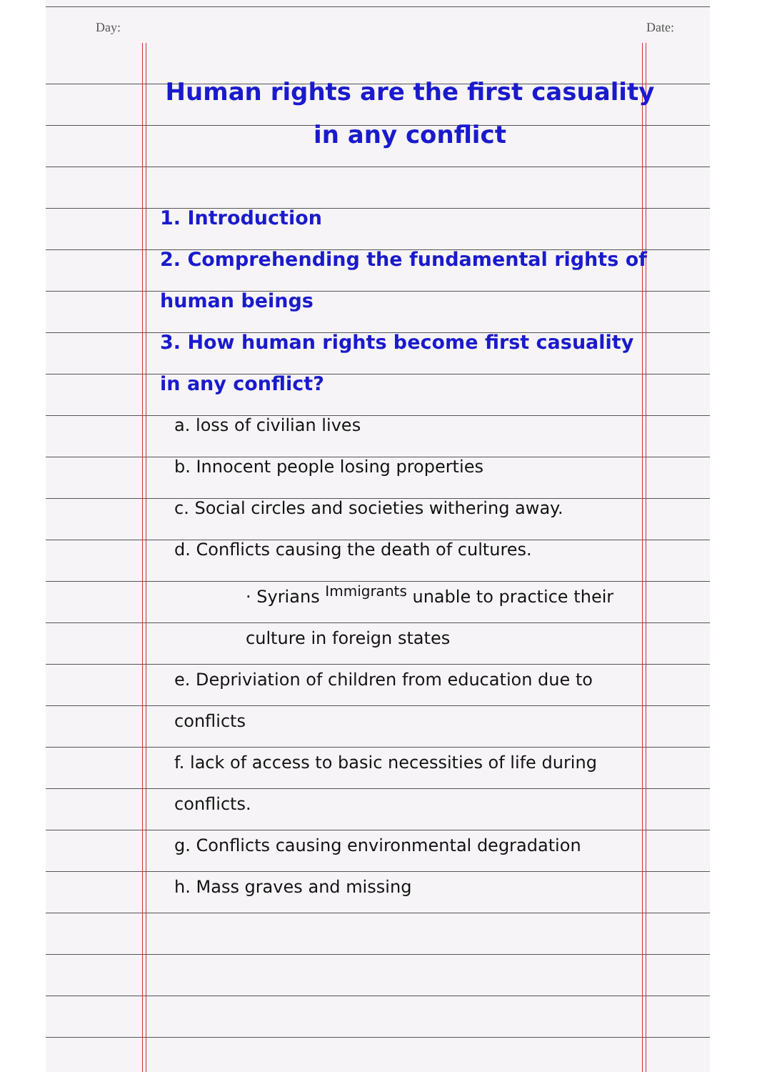Day: Date:
Human rights are the first casuality in any conflict
1. Introduction
2. Comprehending the fundamental rights of human beings
3. How human rights become first casuality in any conflict?
a. loss of civilian lives
b. Innocent people losing properties
c. Social circles and societies withering away.
d. Conflicts causing the death of cultures.
· Syrians <sup>Immigrants</sup> unable to practice their culture in foreign states
e. Depriviation of children from education due to conflicts
f. lack of access to basic necessities of life during conflicts.
g. Conflicts causing environmental degradation
h. Mass graves and missing